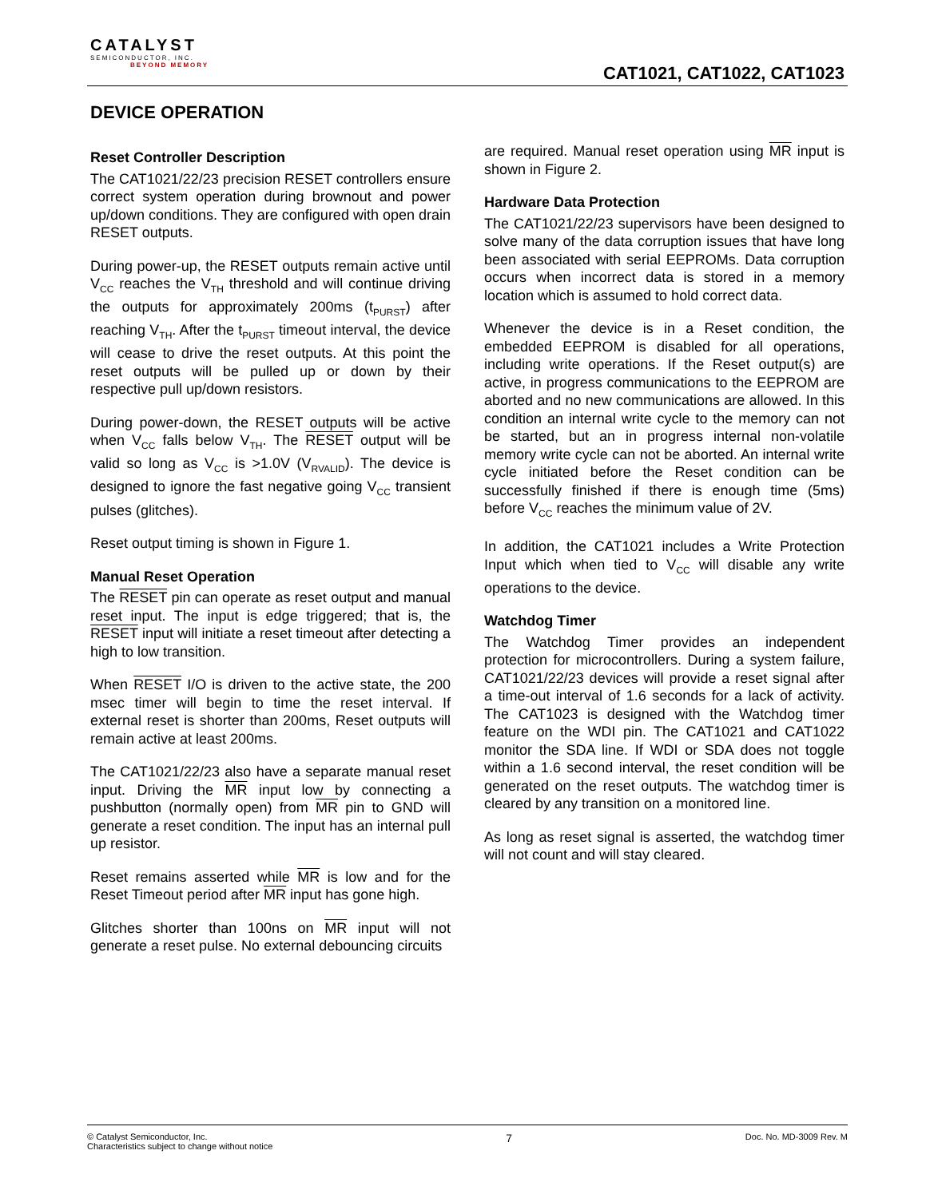CATALYST
SEMICONDUCTOR, INC.
BEYOND MEMORY
CAT1021, CAT1022, CAT1023
DEVICE OPERATION
Reset Controller Description
The CAT1021/22/23 precision RESET controllers ensure correct system operation during brownout and power up/down conditions. They are configured with open drain RESET outputs.
During power-up, the RESET outputs remain active until V<sub>CC</sub> reaches the V<sub>TH</sub> threshold and will continue driving the outputs for approximately 200ms (t<sub>PURST</sub>) after reaching V<sub>TH</sub>. After the t<sub>PURST</sub> timeout interval, the device will cease to drive the reset outputs. At this point the reset outputs will be pulled up or down by their respective pull up/down resistors.
During power-down, the RESET outputs will be active when V<sub>CC</sub> falls below V<sub>TH</sub>. The RESET output will be valid so long as V<sub>CC</sub> is >1.0V (V<sub>RVALID</sub>). The device is designed to ignore the fast negative going V<sub>CC</sub> transient pulses (glitches).
Reset output timing is shown in Figure 1.
Manual Reset Operation
The RESET pin can operate as reset output and manual reset input. The input is edge triggered; that is, the RESET input will initiate a reset timeout after detecting a high to low transition.
When RESET I/O is driven to the active state, the 200 msec timer will begin to time the reset interval. If external reset is shorter than 200ms, Reset outputs will remain active at least 200ms.
The CAT1021/22/23 also have a separate manual reset input. Driving the MR input low by connecting a pushbutton (normally open) from MR pin to GND will generate a reset condition. The input has an internal pull up resistor.
Reset remains asserted while MR is low and for the Reset Timeout period after MR input has gone high.
Glitches shorter than 100ns on MR input will not generate a reset pulse. No external debouncing circuits
are required. Manual reset operation using MR input is shown in Figure 2.
Hardware Data Protection
The CAT1021/22/23 supervisors have been designed to solve many of the data corruption issues that have long been associated with serial EEPROMs. Data corruption occurs when incorrect data is stored in a memory location which is assumed to hold correct data.
Whenever the device is in a Reset condition, the embedded EEPROM is disabled for all operations, including write operations. If the Reset output(s) are active, in progress communications to the EEPROM are aborted and no new communications are allowed. In this condition an internal write cycle to the memory can not be started, but an in progress internal non-volatile memory write cycle can not be aborted. An internal write cycle initiated before the Reset condition can be successfully finished if there is enough time (5ms) before V<sub>CC</sub> reaches the minimum value of 2V.
In addition, the CAT1021 includes a Write Protection Input which when tied to V<sub>CC</sub> will disable any write operations to the device.
Watchdog Timer
The Watchdog Timer provides an independent protection for microcontrollers. During a system failure, CAT1021/22/23 devices will provide a reset signal after a time-out interval of 1.6 seconds for a lack of activity. The CAT1023 is designed with the Watchdog timer feature on the WDI pin. The CAT1021 and CAT1022 monitor the SDA line. If WDI or SDA does not toggle within a 1.6 second interval, the reset condition will be generated on the reset outputs. The watchdog timer is cleared by any transition on a monitored line.
As long as reset signal is asserted, the watchdog timer will not count and will stay cleared.
© Catalyst Semiconductor, Inc.
Characteristics subject to change without notice
7
Doc. No. MD-3009 Rev. M